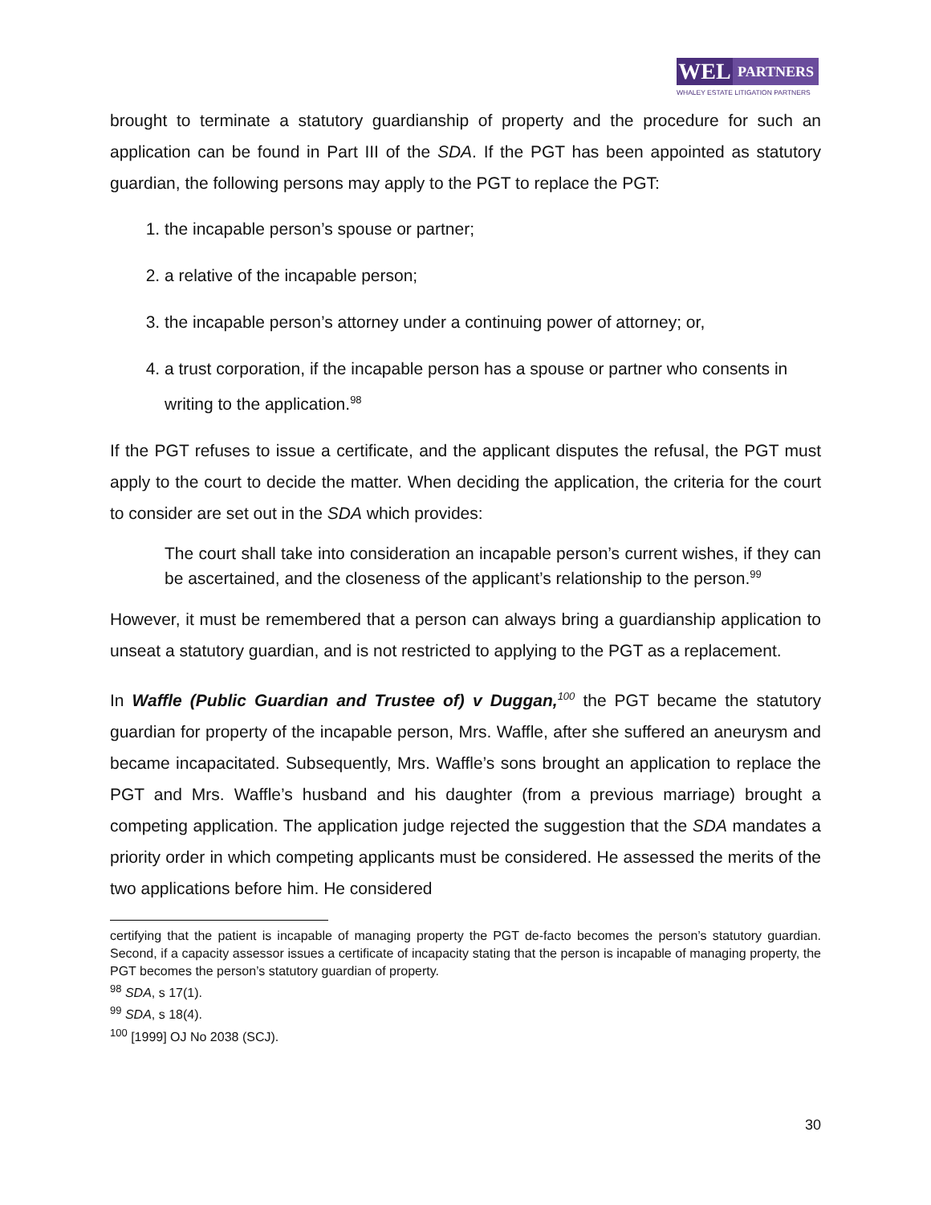WEL
PARTNERS
WHALEY ESTATE LITIGATION PARTNERS
brought to terminate a statutory guardianship of property and the procedure for such an application can be found in Part III of the SDA. If the PGT has been appointed as statutory guardian, the following persons may apply to the PGT to replace the PGT:
1. the incapable person’s spouse or partner;
2. a relative of the incapable person;
3. the incapable person’s attorney under a continuing power of attorney; or,
4. a trust corporation, if the incapable person has a spouse or partner who consents in writing to the application.<sup>98</sup>
If the PGT refuses to issue a certificate, and the applicant disputes the refusal, the PGT must apply to the court to decide the matter. When deciding the application, the criteria for the court to consider are set out in the SDA which provides:
The court shall take into consideration an incapable person’s current wishes, if they can be ascertained, and the closeness of the applicant’s relationship to the person.<sup>99</sup>
However, it must be remembered that a person can always bring a guardianship application to unseat a statutory guardian, and is not restricted to applying to the PGT as a replacement.
In Waffle (Public Guardian and Trustee of) v Duggan,<sup>100</sup> the PGT became the statutory guardian for property of the incapable person, Mrs. Waffle, after she suffered an aneurysm and became incapacitated. Subsequently, Mrs. Waffle’s sons brought an application to replace the PGT and Mrs. Waffle’s husband and his daughter (from a previous marriage) brought a competing application. The application judge rejected the suggestion that the SDA mandates a priority order in which competing applicants must be considered. He assessed the merits of the two applications before him. He considered
certifying that the patient is incapable of managing property the PGT de-facto becomes the person’s statutory guardian. Second, if a capacity assessor issues a certificate of incapacity stating that the person is incapable of managing property, the PGT becomes the person’s statutory guardian of property.
<sup>98</sup> SDA, s 17(1).
<sup>99</sup> SDA, s 18(4).
<sup>100</sup> [1999] OJ No 2038 (SCJ).
30